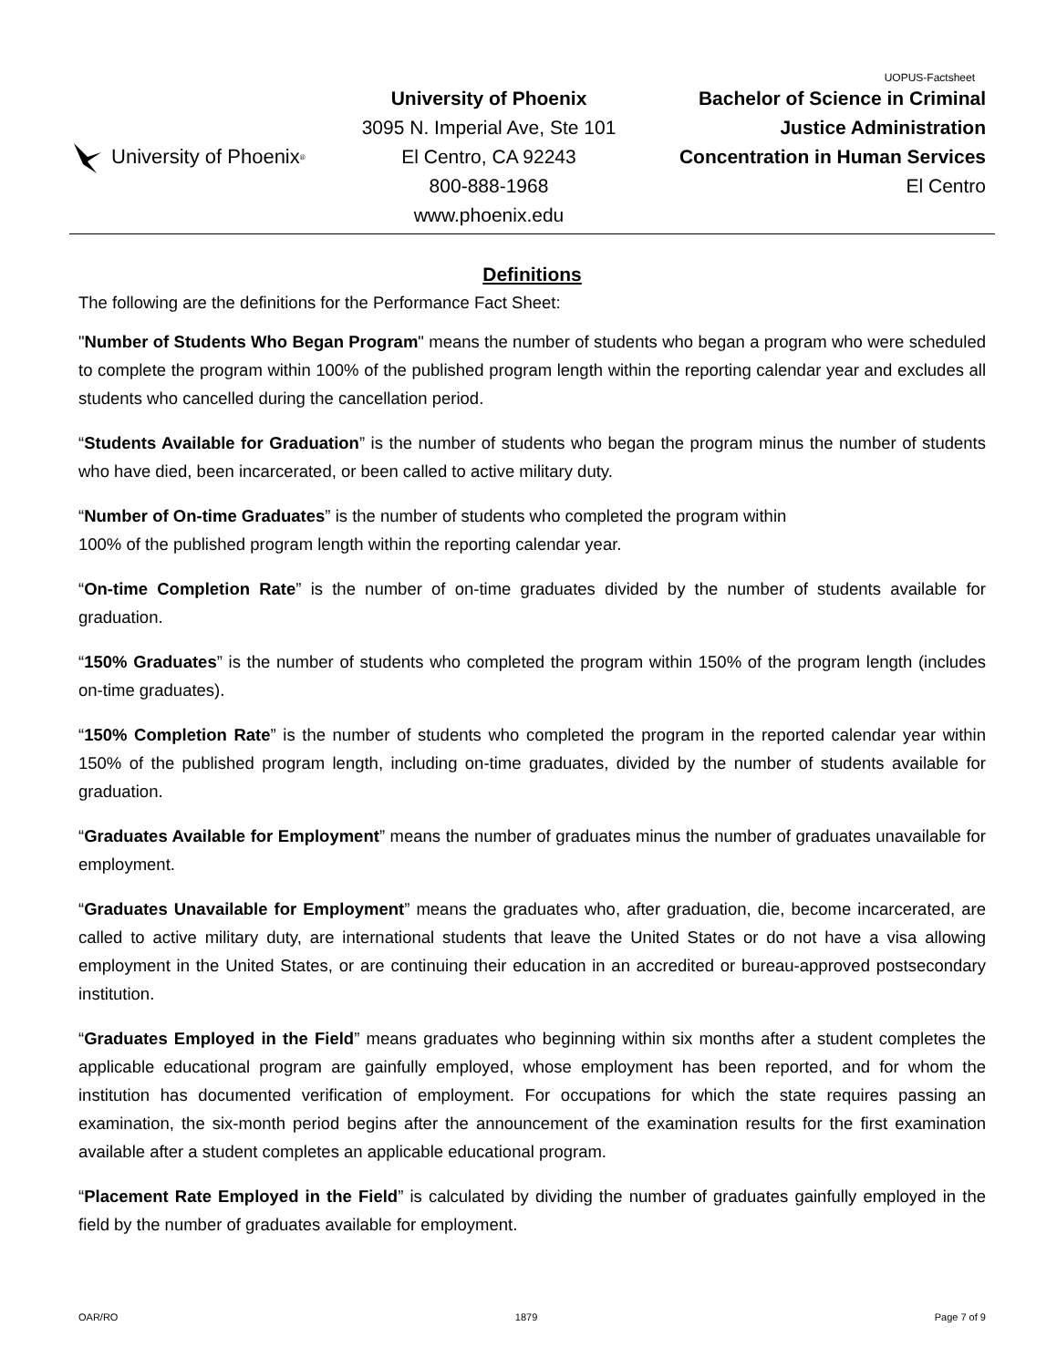UOPUS-Factsheet
University of Phoenix<sup>®</sup>
University of Phoenix
3095 N. Imperial Ave, Ste 101
El Centro, CA 92243
800-888-1968
www.phoenix.edu
Bachelor of Science in Criminal
Justice Administration
Concentration in Human Services
El Centro
Definitions
The following are the definitions for the Performance Fact Sheet:
"Number of Students Who Began Program" means the number of students who began a program who were scheduled to complete the program within 100% of the published program length within the reporting calendar year and excludes all students who cancelled during the cancellation period.
“Students Available for Graduation” is the number of students who began the program minus the number of students who have died, been incarcerated, or been called to active military duty.
“Number of On-time Graduates” is the number of students who completed the program within
100% of the published program length within the reporting calendar year.
“On-time Completion Rate” is the number of on-time graduates divided by the number of students available for graduation.
“150% Graduates” is the number of students who completed the program within 150% of the program length (includes on-time graduates).
“150% Completion Rate” is the number of students who completed the program in the reported calendar year within 150% of the published program length, including on-time graduates, divided by the number of students available for graduation.
“Graduates Available for Employment” means the number of graduates minus the number of graduates unavailable for employment.
“Graduates Unavailable for Employment” means the graduates who, after graduation, die, become incarcerated, are called to active military duty, are international students that leave the United States or do not have a visa allowing employment in the United States, or are continuing their education in an accredited or bureau-approved postsecondary institution.
“Graduates Employed in the Field” means graduates who beginning within six months after a student completes the applicable educational program are gainfully employed, whose employment has been reported, and for whom the institution has documented verification of employment. For occupations for which the state requires passing an examination, the six-month period begins after the announcement of the examination results for the first examination available after a student completes an applicable educational program.
“Placement Rate Employed in the Field” is calculated by dividing the number of graduates gainfully employed in the field by the number of graduates available for employment.
OAR/RO 1879 Page 7 of 9